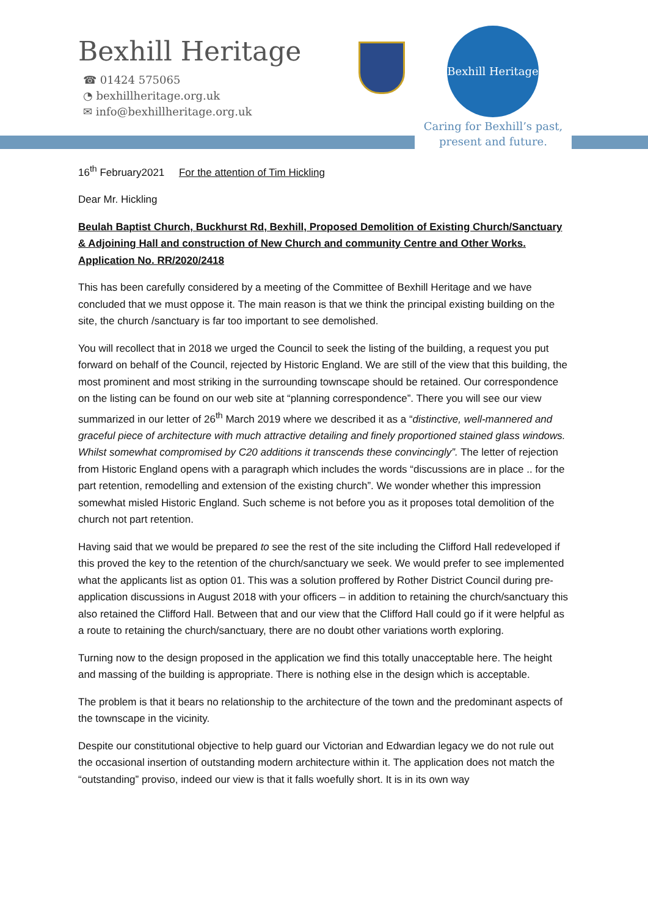Bexhill Heritage
☎ 01424 575065
◔ bexhillheritage.org.uk
✉ info@bexhillheritage.org.uk
Bexhill Heritage
Caring for Bexhill’s past, present and future.
16<sup>th</sup> February2021 For the attention of Tim Hickling
Dear Mr. Hickling
Beulah Baptist Church, Buckhurst Rd, Bexhill, Proposed Demolition of Existing Church/Sanctuary & Adjoining Hall and construction of New Church and community Centre and Other Works. Application No. RR/2020/2418
This has been carefully considered by a meeting of the Committee of Bexhill Heritage and we have concluded that we must oppose it. The main reason is that we think the principal existing building on the site, the church /sanctuary is far too important to see demolished.
You will recollect that in 2018 we urged the Council to seek the listing of the building, a request you put forward on behalf of the Council, rejected by Historic England. We are still of the view that this building, the most prominent and most striking in the surrounding townscape should be retained. Our correspondence on the listing can be found on our web site at “planning correspondence”. There you will see our view summarized in our letter of 26<sup>th</sup> March 2019 where we described it as a “distinctive, well-mannered and graceful piece of architecture with much attractive detailing and finely proportioned stained glass windows. Whilst somewhat compromised by C20 additions it transcends these convincingly”. The letter of rejection from Historic England opens with a paragraph which includes the words “discussions are in place .. for the part retention, remodelling and extension of the existing church”. We wonder whether this impression somewhat misled Historic England. Such scheme is not before you as it proposes total demolition of the church not part retention.
Having said that we would be prepared to see the rest of the site including the Clifford Hall redeveloped if this proved the key to the retention of the church/sanctuary we seek. We would prefer to see implemented what the applicants list as option 01. This was a solution proffered by Rother District Council during pre-application discussions in August 2018 with your officers – in addition to retaining the church/sanctuary this also retained the Clifford Hall. Between that and our view that the Clifford Hall could go if it were helpful as a route to retaining the church/sanctuary, there are no doubt other variations worth exploring.
Turning now to the design proposed in the application we find this totally unacceptable here. The height and massing of the building is appropriate. There is nothing else in the design which is acceptable.
The problem is that it bears no relationship to the architecture of the town and the predominant aspects of the townscape in the vicinity.
Despite our constitutional objective to help guard our Victorian and Edwardian legacy we do not rule out the occasional insertion of outstanding modern architecture within it. The application does not match the “outstanding” proviso, indeed our view is that it falls woefully short. It is in its own way